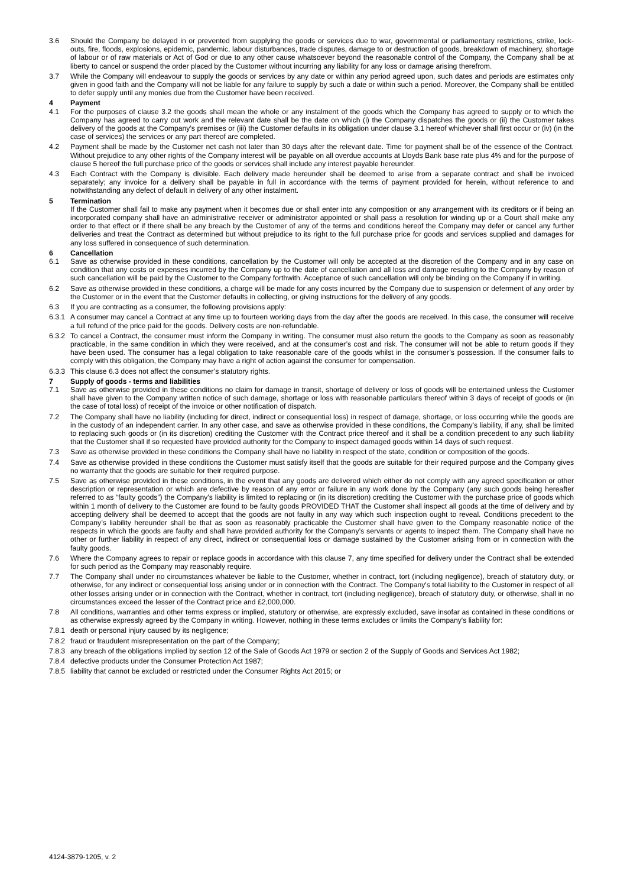3.6 Should the Company be delayed in or prevented from supplying the goods or services due to war, governmental or parliamentary restrictions, strike, lock-outs, fire, floods, explosions, epidemic, pandemic, labour disturbances, trade disputes, damage to or destruction of goods, breakdown of machinery, shortage of labour or of raw materials or Act of God or due to any other cause whatsoever beyond the reasonable control of the Company, the Company shall be at liberty to cancel or suspend the order placed by the Customer without incurring any liability for any loss or damage arising therefrom.
3.7 While the Company will endeavour to supply the goods or services by any date or within any period agreed upon, such dates and periods are estimates only given in good faith and the Company will not be liable for any failure to supply by such a date or within such a period. Moreover, the Company shall be entitled to defer supply until any monies due from the Customer have been received.
4 Payment
4.1 For the purposes of clause 3.2 the goods shall mean the whole or any instalment of the goods which the Company has agreed to supply or to which the Company has agreed to carry out work and the relevant date shall be the date on which (i) the Company dispatches the goods or (ii) the Customer takes delivery of the goods at the Company’s premises or (iii) the Customer defaults in its obligation under clause 3.1 hereof whichever shall first occur or (iv) (in the case of services) the services or any part thereof are completed.
4.2 Payment shall be made by the Customer net cash not later than 30 days after the relevant date. Time for payment shall be of the essence of the Contract. Without prejudice to any other rights of the Company interest will be payable on all overdue accounts at Lloyds Bank base rate plus 4% and for the purpose of clause 5 hereof the full purchase price of the goods or services shall include any interest payable hereunder.
4.3 Each Contract with the Company is divisible. Each delivery made hereunder shall be deemed to arise from a separate contract and shall be invoiced separately; any invoice for a delivery shall be payable in full in accordance with the terms of payment provided for herein, without reference to and notwithstanding any defect of default in delivery of any other instalment.
5 Termination
If the Customer shall fail to make any payment when it becomes due or shall enter into any composition or any arrangement with its creditors or if being an incorporated company shall have an administrative receiver or administrator appointed or shall pass a resolution for winding up or a Court shall make any order to that effect or if there shall be any breach by the Customer of any of the terms and conditions hereof the Company may defer or cancel any further deliveries and treat the Contract as determined but without prejudice to its right to the full purchase price for goods and services supplied and damages for any loss suffered in consequence of such determination.
6 Cancellation
6.1 Save as otherwise provided in these conditions, cancellation by the Customer will only be accepted at the discretion of the Company and in any case on condition that any costs or expenses incurred by the Company up to the date of cancellation and all loss and damage resulting to the Company by reason of such cancellation will be paid by the Customer to the Company forthwith. Acceptance of such cancellation will only be binding on the Company if in writing.
6.2 Save as otherwise provided in these conditions, a charge will be made for any costs incurred by the Company due to suspension or deferment of any order by the Customer or in the event that the Customer defaults in collecting, or giving instructions for the delivery of any goods.
6.3 If you are contracting as a consumer, the following provisions apply:
6.3.1 A consumer may cancel a Contract at any time up to fourteen working days from the day after the goods are received. In this case, the consumer will receive a full refund of the price paid for the goods. Delivery costs are non-refundable.
6.3.2 To cancel a Contract, the consumer must inform the Company in writing. The consumer must also return the goods to the Company as soon as reasonably practicable, in the same condition in which they were received, and at the consumer’s cost and risk. The consumer will not be able to return goods if they have been used. The consumer has a legal obligation to take reasonable care of the goods whilst in the consumer’s possession. If the consumer fails to comply with this obligation, the Company may have a right of action against the consumer for compensation.
6.3.3 This clause 6.3 does not affect the consumer’s statutory rights.
7 Supply of goods - terms and liabilities
7.1 Save as otherwise provided in these conditions no claim for damage in transit, shortage of delivery or loss of goods will be entertained unless the Customer shall have given to the Company written notice of such damage, shortage or loss with reasonable particulars thereof within 3 days of receipt of goods or (in the case of total loss) of receipt of the invoice or other notification of dispatch.
7.2 The Company shall have no liability (including for direct, indirect or consequential loss) in respect of damage, shortage, or loss occurring while the goods are in the custody of an independent carrier. In any other case, and save as otherwise provided in these conditions, the Company’s liability, if any, shall be limited to replacing such goods or (in its discretion) crediting the Customer with the Contract price thereof and it shall be a condition precedent to any such liability that the Customer shall if so requested have provided authority for the Company to inspect damaged goods within 14 days of such request.
7.3 Save as otherwise provided in these conditions the Company shall have no liability in respect of the state, condition or composition of the goods.
7.4 Save as otherwise provided in these conditions the Customer must satisfy itself that the goods are suitable for their required purpose and the Company gives no warranty that the goods are suitable for their required purpose.
7.5 Save as otherwise provided in these conditions, in the event that any goods are delivered which either do not comply with any agreed specification or other description or representation or which are defective by reason of any error or failure in any work done by the Company (any such goods being hereafter referred to as “faulty goods”) the Company’s liability is limited to replacing or (in its discretion) crediting the Customer with the purchase price of goods which within 1 month of delivery to the Customer are found to be faulty goods PROVIDED THAT the Customer shall inspect all goods at the time of delivery and by accepting delivery shall be deemed to accept that the goods are not faulty in any way which such inspection ought to reveal. Conditions precedent to the Company’s liability hereunder shall be that as soon as reasonably practicable the Customer shall have given to the Company reasonable notice of the respects in which the goods are faulty and shall have provided authority for the Company’s servants or agents to inspect them. The Company shall have no other or further liability in respect of any direct, indirect or consequential loss or damage sustained by the Customer arising from or in connection with the faulty goods.
7.6 Where the Company agrees to repair or replace goods in accordance with this clause 7, any time specified for delivery under the Contract shall be extended for such period as the Company may reasonably require.
7.7 The Company shall under no circumstances whatever be liable to the Customer, whether in contract, tort (including negligence), breach of statutory duty, or otherwise, for any indirect or consequential loss arising under or in connection with the Contract. The Company's total liability to the Customer in respect of all other losses arising under or in connection with the Contract, whether in contract, tort (including negligence), breach of statutory duty, or otherwise, shall in no circumstances exceed the lesser of the Contract price and £2,000,000.
7.8 All conditions, warranties and other terms express or implied, statutory or otherwise, are expressly excluded, save insofar as contained in these conditions or as otherwise expressly agreed by the Company in writing. However, nothing in these terms excludes or limits the Company's liability for:
7.8.1 death or personal injury caused by its negligence;
7.8.2 fraud or fraudulent misrepresentation on the part of the Company;
7.8.3 any breach of the obligations implied by section 12 of the Sale of Goods Act 1979 or section 2 of the Supply of Goods and Services Act 1982;
7.8.4 defective products under the Consumer Protection Act 1987;
7.8.5 liability that cannot be excluded or restricted under the Consumer Rights Act 2015; or
4124-3879-1205, v. 2